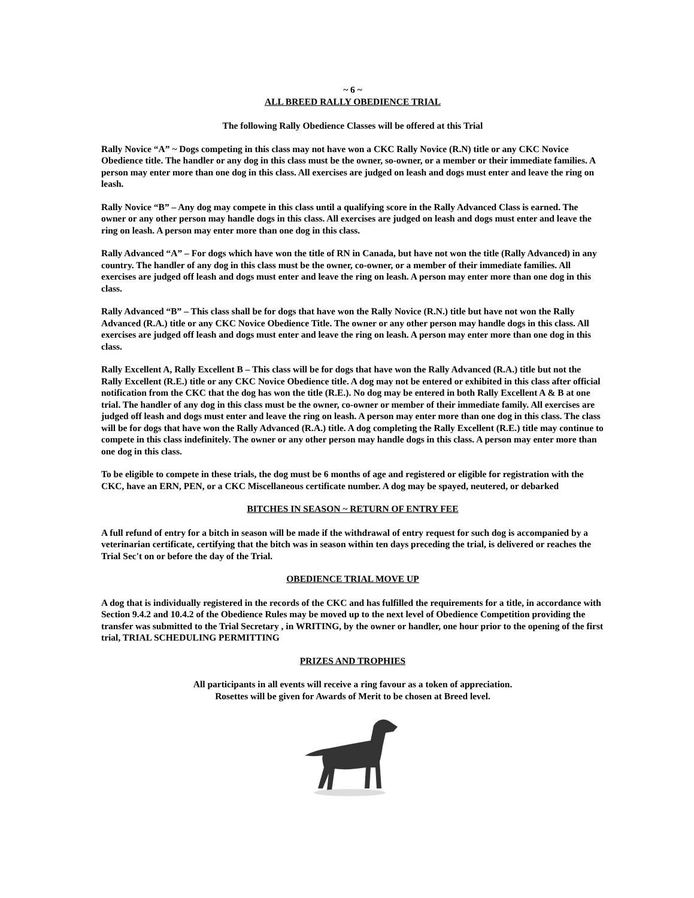~ 6 ~
ALL BREED RALLY OBEDIENCE TRIAL
The following Rally Obedience Classes will be offered at this Trial
Rally Novice “A” ~ Dogs competing in this class may not have won a CKC Rally Novice (R.N) title or any CKC Novice Obedience title. The handler or any dog in this class must be the owner, so-owner, or a member or their immediate families. A person may enter more than one dog in this class. All exercises are judged on leash and dogs must enter and leave the ring on leash.
Rally Novice “B” – Any dog may compete in this class until a qualifying score in the Rally Advanced Class is earned. The owner or any other person may handle dogs in this class. All exercises are judged on leash and dogs must enter and leave the ring on leash. A person may enter more than one dog in this class.
Rally Advanced “A” – For dogs which have won the title of RN in Canada, but have not won the title (Rally Advanced) in any country. The handler of any dog in this class must be the owner, co-owner, or a member of their immediate families. All exercises are judged off leash and dogs must enter and leave the ring on leash. A person may enter more than one dog in this class.
Rally Advanced “B” – This class shall be for dogs that have won the Rally Novice (R.N.) title but have not won the Rally Advanced (R.A.) title or any CKC Novice Obedience Title. The owner or any other person may handle dogs in this class. All exercises are judged off leash and dogs must enter and leave the ring on leash. A person may enter more than one dog in this class.
Rally Excellent A, Rally Excellent B – This class will be for dogs that have won the Rally Advanced (R.A.) title but not the Rally Excellent (R.E.) title or any CKC Novice Obedience title. A dog may not be entered or exhibited in this class after official notification from the CKC that the dog has won the title (R.E.). No dog may be entered in both Rally Excellent A & B at one trial. The handler of any dog in this class must be the owner, co-owner or member of their immediate family. All exercises are judged off leash and dogs must enter and leave the ring on leash. A person may enter more than one dog in this class. The class will be for dogs that have won the Rally Advanced (R.A.) title. A dog completing the Rally Excellent (R.E.) title may continue to compete in this class indefinitely. The owner or any other person may handle dogs in this class. A person may enter more than one dog in this class.
To be eligible to compete in these trials, the dog must be 6 months of age and registered or eligible for registration with the CKC, have an ERN, PEN, or a CKC Miscellaneous certificate number. A dog may be spayed, neutered, or debarked
BITCHES IN SEASON ~ RETURN OF ENTRY FEE
A full refund of entry for a bitch in season will be made if the withdrawal of entry request for such dog is accompanied by a veterinarian certificate, certifying that the bitch was in season within ten days preceding the trial, is delivered or reaches the Trial Sec't on or before the day of the Trial.
OBEDIENCE TRIAL MOVE UP
A dog that is individually registered in the records of the CKC and has fulfilled the requirements for a title, in accordance with Section 9.4.2 and 10.4.2 of the Obedience Rules may be moved up to the next level of Obedience Competition providing the transfer was submitted to the Trial Secretary , in WRITING, by the owner or handler, one hour prior to the opening of the first trial, TRIAL SCHEDULING PERMITTING
PRIZES AND TROPHIES
All participants in all events will receive a ring favour as a token of appreciation.
Rosettes will be given for Awards of Merit to be chosen at Breed level.